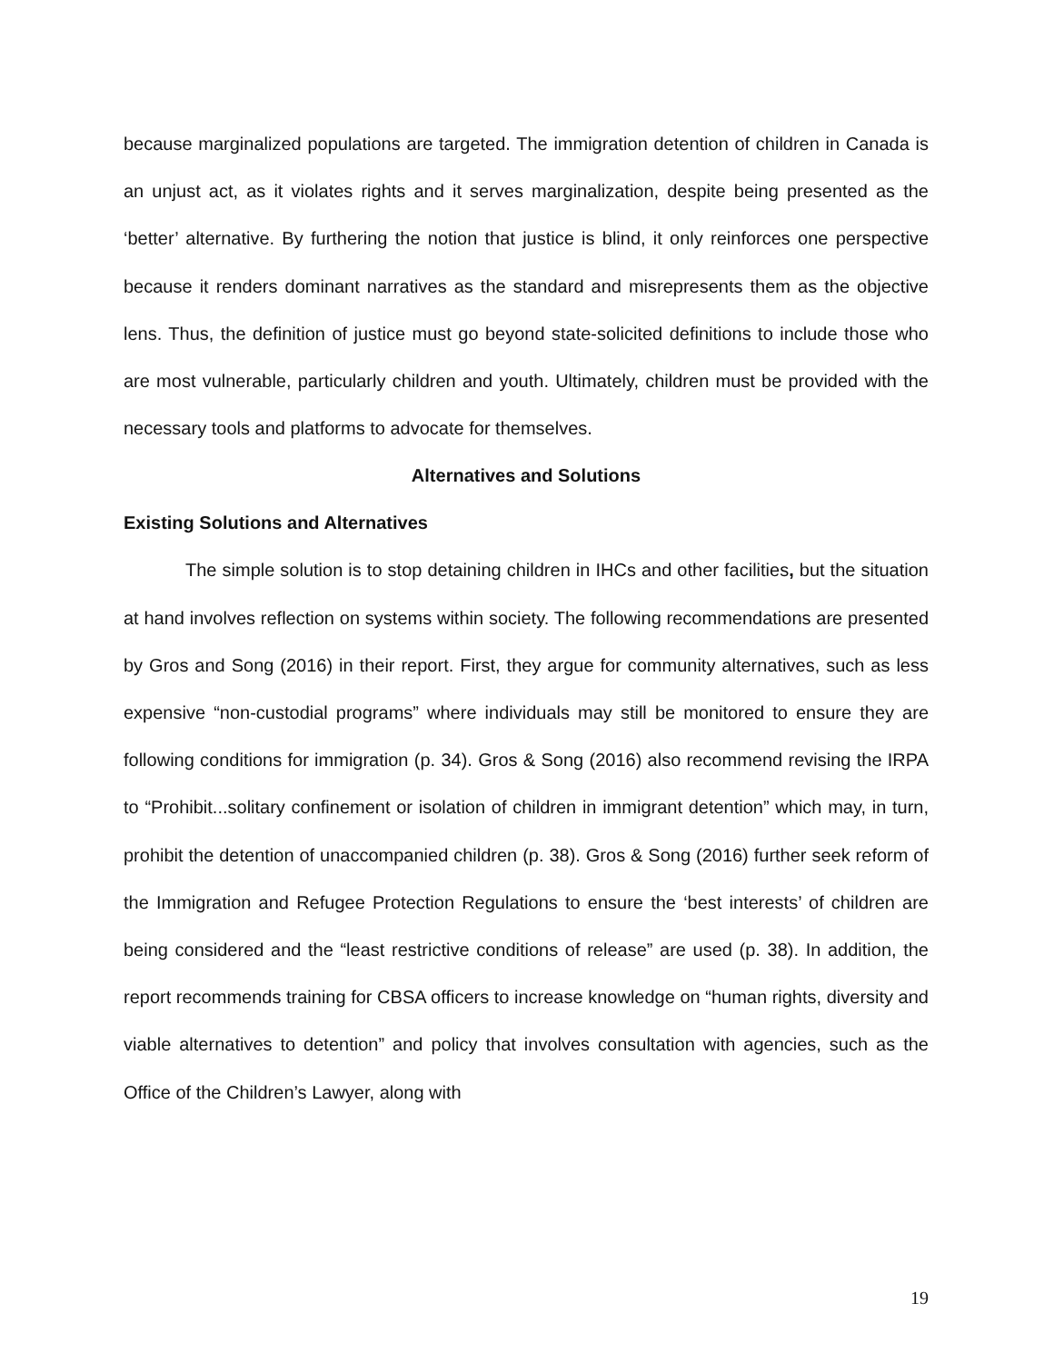because marginalized populations are targeted. The immigration detention of children in Canada is an unjust act, as it violates rights and it serves marginalization, despite being presented as the ‘better’ alternative. By furthering the notion that justice is blind, it only reinforces one perspective because it renders dominant narratives as the standard and misrepresents them as the objective lens. Thus, the definition of justice must go beyond state-solicited definitions to include those who are most vulnerable, particularly children and youth. Ultimately, children must be provided with the necessary tools and platforms to advocate for themselves.
Alternatives and Solutions
Existing Solutions and Alternatives
The simple solution is to stop detaining children in IHCs and other facilities, but the situation at hand involves reflection on systems within society. The following recommendations are presented by Gros and Song (2016) in their report. First, they argue for community alternatives, such as less expensive “non-custodial programs” where individuals may still be monitored to ensure they are following conditions for immigration (p. 34). Gros & Song (2016) also recommend revising the IRPA to “Prohibit...solitary confinement or isolation of children in immigrant detention” which may, in turn, prohibit the detention of unaccompanied children (p. 38). Gros & Song (2016) further seek reform of the Immigration and Refugee Protection Regulations to ensure the ‘best interests’ of children are being considered and the “least restrictive conditions of release” are used (p. 38). In addition, the report recommends training for CBSA officers to increase knowledge on “human rights, diversity and viable alternatives to detention” and policy that involves consultation with agencies, such as the Office of the Children’s Lawyer, along with
19